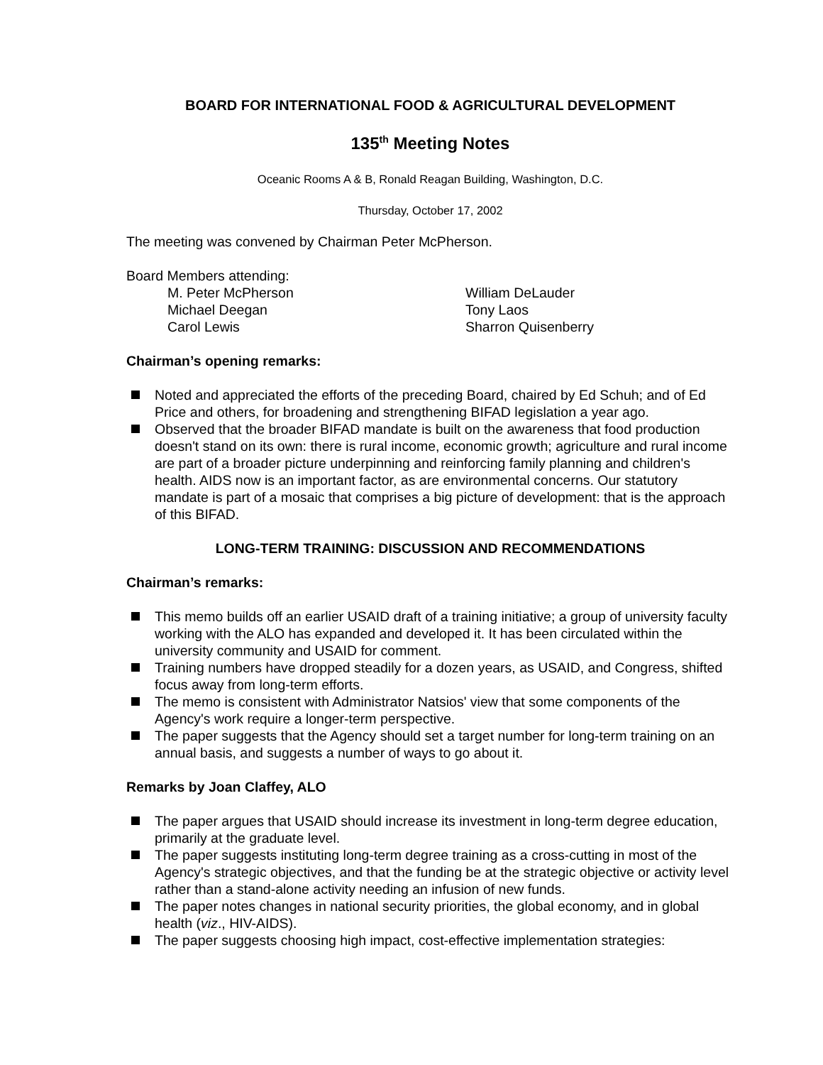BOARD FOR INTERNATIONAL FOOD & AGRICULTURAL DEVELOPMENT
135<sup>th</sup> Meeting Notes
Oceanic Rooms A & B, Ronald Reagan Building, Washington, D.C.
Thursday, October 17, 2002
The meeting was convened by Chairman Peter McPherson.
Board Members attending:
M. Peter McPherson
William DeLauder
Michael Deegan
Tony Laos
Carol Lewis
Sharron Quisenberry
Chairman’s opening remarks:
Noted and appreciated the efforts of the preceding Board, chaired by Ed Schuh; and of Ed Price and others, for broadening and strengthening BIFAD legislation a year ago.
Observed that the broader BIFAD mandate is built on the awareness that food production doesn't stand on its own: there is rural income, economic growth; agriculture and rural income are part of a broader picture underpinning and reinforcing family planning and children's health. AIDS now is an important factor, as are environmental concerns. Our statutory mandate is part of a mosaic that comprises a big picture of development: that is the approach of this BIFAD.
LONG-TERM TRAINING: DISCUSSION AND RECOMMENDATIONS
Chairman’s remarks:
This memo builds off an earlier USAID draft of a training initiative; a group of university faculty working with the ALO has expanded and developed it. It has been circulated within the university community and USAID for comment.
Training numbers have dropped steadily for a dozen years, as USAID, and Congress, shifted focus away from long-term efforts.
The memo is consistent with Administrator Natsios' view that some components of the Agency's work require a longer-term perspective.
The paper suggests that the Agency should set a target number for long-term training on an annual basis, and suggests a number of ways to go about it.
Remarks by Joan Claffey, ALO
The paper argues that USAID should increase its investment in long-term degree education, primarily at the graduate level.
The paper suggests instituting long-term degree training as a cross-cutting in most of the Agency's strategic objectives, and that the funding be at the strategic objective or activity level rather than a stand-alone activity needing an infusion of new funds.
The paper notes changes in national security priorities, the global economy, and in global health (viz., HIV-AIDS).
The paper suggests choosing high impact, cost-effective implementation strategies: